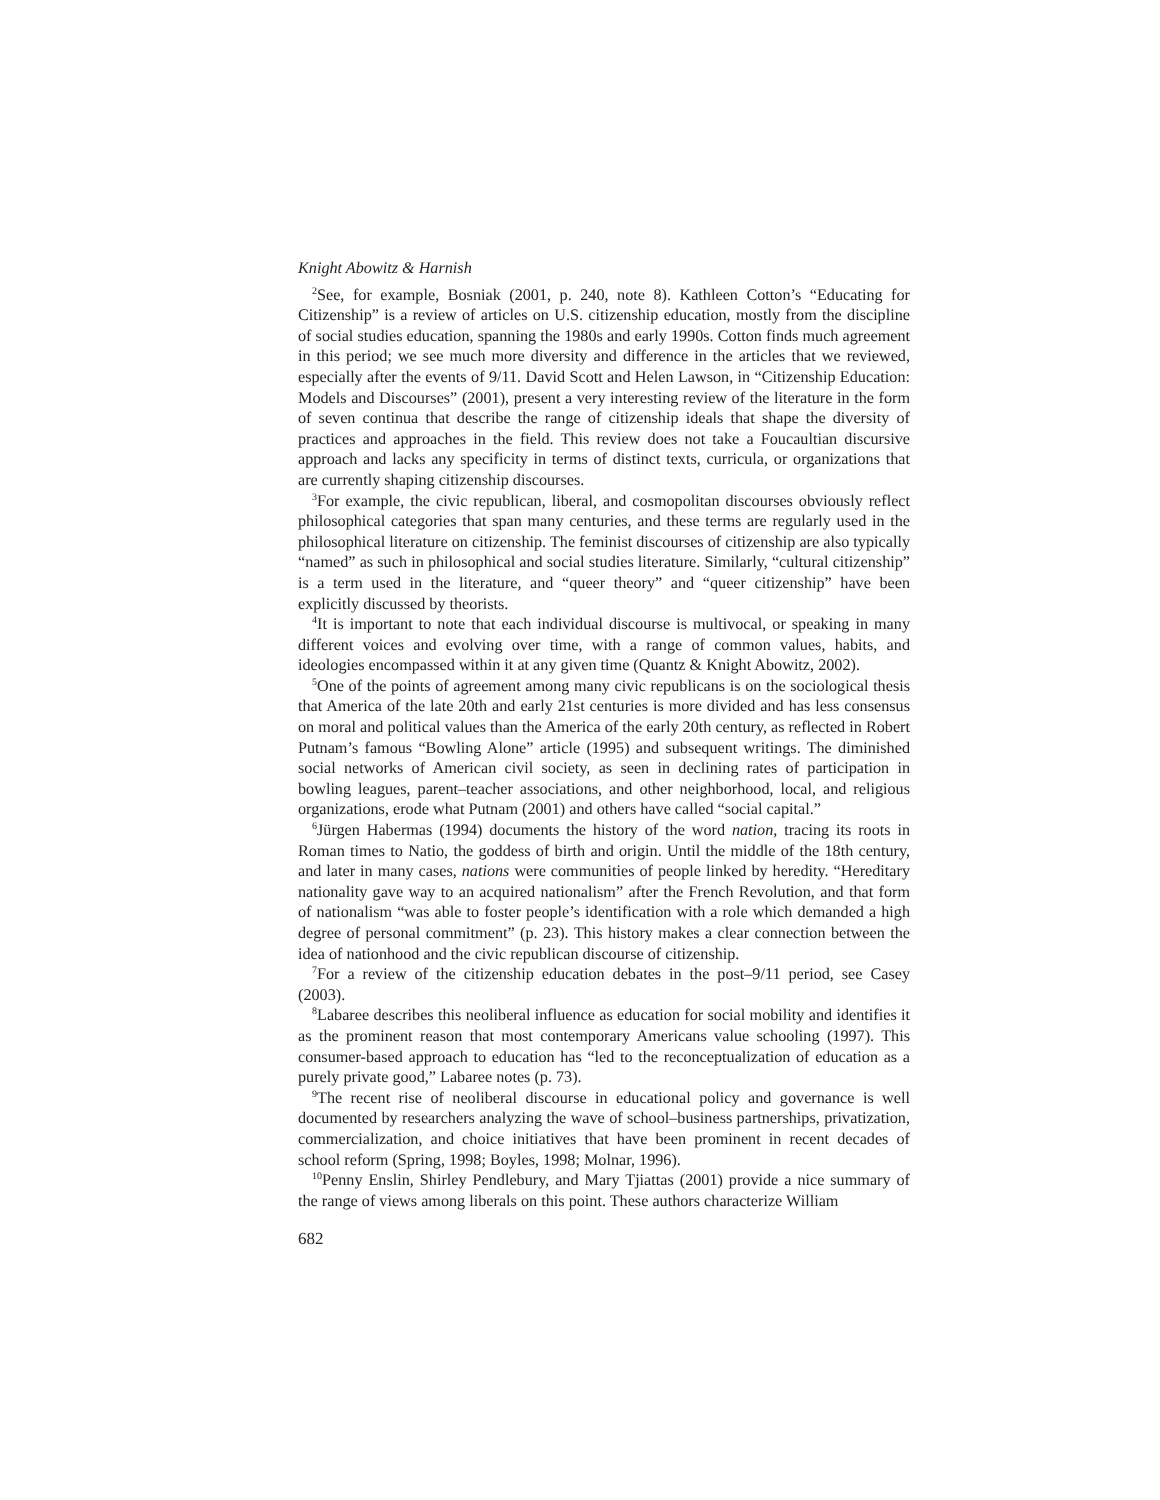Knight Abowitz & Harnish
<sup>2</sup> See, for example, Bosniak (2001, p. 240, note 8). Kathleen Cotton’s “Educating for Citizenship” is a review of articles on U.S. citizenship education, mostly from the discipline of social studies education, spanning the 1980s and early 1990s. Cotton finds much agreement in this period; we see much more diversity and difference in the articles that we reviewed, especially after the events of 9/11. David Scott and Helen Lawson, in “Citizenship Education: Models and Discourses” (2001), present a very interesting review of the literature in the form of seven continua that describe the range of citizenship ideals that shape the diversity of practices and approaches in the field. This review does not take a Foucaultian discursive approach and lacks any specificity in terms of distinct texts, curricula, or organizations that are currently shaping citizenship discourses.
<sup>3</sup> For example, the civic republican, liberal, and cosmopolitan discourses obviously reflect philosophical categories that span many centuries, and these terms are regularly used in the philosophical literature on citizenship. The feminist discourses of citizenship are also typically “named” as such in philosophical and social studies literature. Similarly, “cultural citizenship” is a term used in the literature, and “queer theory” and “queer citizenship” have been explicitly discussed by theorists.
<sup>4</sup> It is important to note that each individual discourse is multivocal, or speaking in many different voices and evolving over time, with a range of common values, habits, and ideologies encompassed within it at any given time (Quantz & Knight Abowitz, 2002).
<sup>5</sup> One of the points of agreement among many civic republicans is on the sociological thesis that America of the late 20th and early 21st centuries is more divided and has less consensus on moral and political values than the America of the early 20th century, as reflected in Robert Putnam’s famous “Bowling Alone” article (1995) and subsequent writings. The diminished social networks of American civil society, as seen in declining rates of participation in bowling leagues, parent–teacher associations, and other neighborhood, local, and religious organizations, erode what Putnam (2001) and others have called “social capital.”
<sup>6</sup> Jürgen Habermas (1994) documents the history of the word nation, tracing its roots in Roman times to Natio, the goddess of birth and origin. Until the middle of the 18th century, and later in many cases, nations were communities of people linked by heredity. “Hereditary nationality gave way to an acquired nationalism” after the French Revolution, and that form of nationalism “was able to foster people’s identification with a role which demanded a high degree of personal commitment” (p. 23). This history makes a clear connection between the idea of nationhood and the civic republican discourse of citizenship.
<sup>7</sup> For a review of the citizenship education debates in the post–9/11 period, see Casey (2003).
<sup>8</sup> Labaree describes this neoliberal influence as education for social mobility and identifies it as the prominent reason that most contemporary Americans value schooling (1997). This consumer-based approach to education has “led to the reconceptualization of education as a purely private good,” Labaree notes (p. 73).
<sup>9</sup> The recent rise of neoliberal discourse in educational policy and governance is well documented by researchers analyzing the wave of school–business partnerships, privatization, commercialization, and choice initiatives that have been prominent in recent decades of school reform (Spring, 1998; Boyles, 1998; Molnar, 1996).
<sup>10</sup> Penny Enslin, Shirley Pendlebury, and Mary Tjiattas (2001) provide a nice summary of the range of views among liberals on this point. These authors characterize William
682